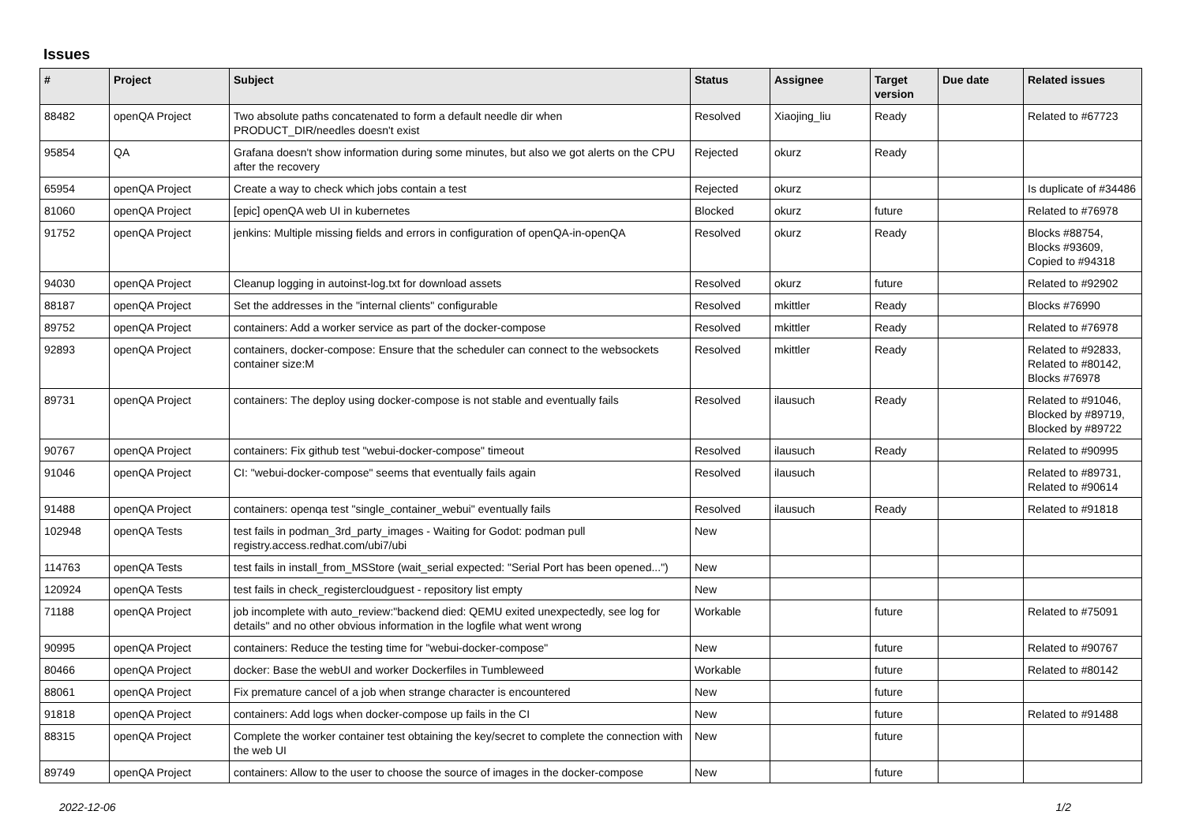Issues
| # | Project | Subject | Status | Assignee | Target version | Due date | Related issues |
| --- | --- | --- | --- | --- | --- | --- | --- |
| 88482 | openQA Project | Two absolute paths concatenated to form a default needle dir when PRODUCT_DIR/needles doesn't exist | Resolved | Xiaojing_liu | Ready | | Related to #67723 |
| 95854 | QA | Grafana doesn't show information during some minutes, but also we got alerts on the CPU after the recovery | Rejected | okurz | Ready | | |
| 65954 | openQA Project | Create a way to check which jobs contain a test | Rejected | okurz | | | Is duplicate of #34486 |
| 81060 | openQA Project | [epic] openQA web UI in kubernetes | Blocked | okurz | future | | Related to #76978 |
| 91752 | openQA Project | jenkins: Multiple missing fields and errors in configuration of openQA-in-openQA | Resolved | okurz | Ready | | Blocks #88754, Blocks #93609, Copied to #94318 |
| 94030 | openQA Project | Cleanup logging in autoinst-log.txt for download assets | Resolved | okurz | future | | Related to #92902 |
| 88187 | openQA Project | Set the addresses in the "internal clients" configurable | Resolved | mkittler | Ready | | Blocks #76990 |
| 89752 | openQA Project | containers: Add a worker service as part of the docker-compose | Resolved | mkittler | Ready | | Related to #76978 |
| 92893 | openQA Project | containers, docker-compose: Ensure that the scheduler can connect to the websockets container size:M | Resolved | mkittler | Ready | | Related to #92833, Related to #80142, Blocks #76978 |
| 89731 | openQA Project | containers: The deploy using docker-compose is not stable and eventually fails | Resolved | ilausuch | Ready | | Related to #91046, Blocked by #89719, Blocked by #89722 |
| 90767 | openQA Project | containers: Fix github test "webui-docker-compose" timeout | Resolved | ilausuch | Ready | | Related to #90995 |
| 91046 | openQA Project | CI: "webui-docker-compose" seems that eventually fails again | Resolved | ilausuch | | | Related to #89731, Related to #90614 |
| 91488 | openQA Project | containers: openqa test "single_container_webui" eventually fails | Resolved | ilausuch | Ready | | Related to #91818 |
| 102948 | openQA Tests | test fails in podman_3rd_party_images - Waiting for Godot: podman pull registry.access.redhat.com/ubi7/ubi | New | | | | |
| 114763 | openQA Tests | test fails in install_from_MSStore (wait_serial expected: "Serial Port has been opened...") | New | | | | |
| 120924 | openQA Tests | test fails in check_registercloudguest - repository list empty | New | | | | |
| 71188 | openQA Project | job incomplete with auto_review:"backend died: QEMU exited unexpectedly, see log for details" and no other obvious information in the logfile what went wrong | Workable | | future | | Related to #75091 |
| 90995 | openQA Project | containers: Reduce the testing time for "webui-docker-compose" | New | | future | | Related to #90767 |
| 80466 | openQA Project | docker: Base the webUI and worker Dockerfiles in Tumbleweed | Workable | | future | | Related to #80142 |
| 88061 | openQA Project | Fix premature cancel of a job when strange character is encountered | New | | future | | |
| 91818 | openQA Project | containers: Add logs when docker-compose up fails in the CI | New | | future | | Related to #91488 |
| 88315 | openQA Project | Complete the worker container test obtaining the key/secret to complete the connection with the web UI | New | | future | | |
| 89749 | openQA Project | containers: Allow to the user to choose the source of images in the docker-compose | New | | future | | |
2022-12-06 1/2